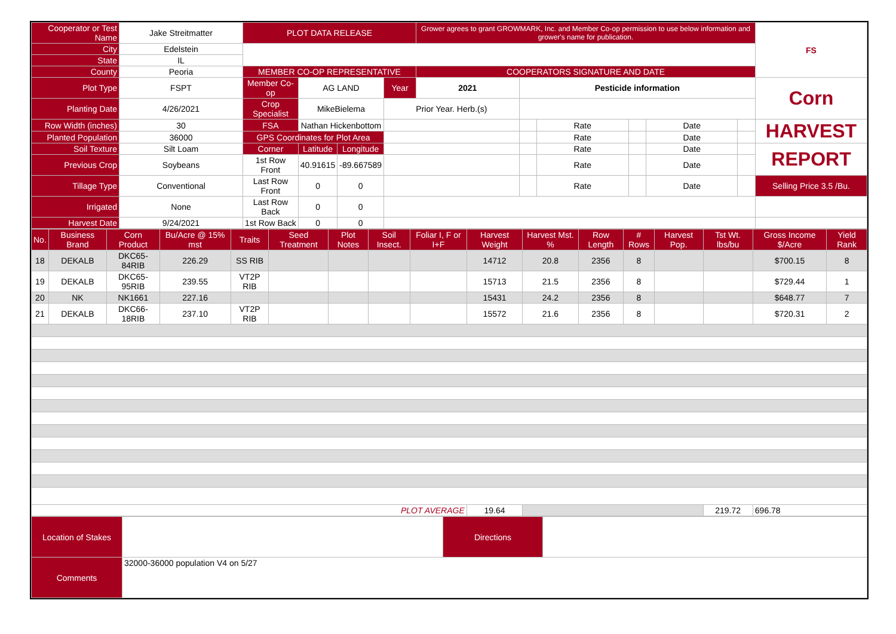| Cooperator or Test Name | Jake Streitmatter | PLOT DATA RELEASE | | | | Grower agrees to grant GROWMARK, Inc. and Member Co-op permission to use below information and grower's name for publication. | | | | | | FS |
| City | Edelstein | | | | | | | | | | | |
| State | IL | | | | | | | | | | | |
| County | Peoria | MEMBER CO-OP REPRESENTATIVE | | | | COOPERATORS SIGNATURE AND DATE | | | | | | |
| Plot Type | FSPT | Member Co-op | AG LAND | | Year | 2021 | Pesticide information | | | | | Corn |
| Planting Date | 4/26/2021 | Crop Specialist | MikeBielema | | Prior Year. Herb.(s) | | | | | | | |
| Row Width (inches) | 30 | FSA | Nathan Hickenbottom | | | | | Rate | | Date | | HARVEST |
| Planted Population | 36000 | GPS Coordinates for Plot Area | | | | | | Rate | | Date | | |
| Soil Texture | Silt Loam | Corner | Latitude | Longitude | | | | Rate | | Date | | REPORT |
| Previous Crop | Soybeans | 1st Row Front | 40.91615 | -89.667589 | | | | Rate | | Date | | |
| Tillage Type | Conventional | Last Row Front | 0 | 0 | | | | Rate | | Date | | Selling Price 3.5 /Bu. |
| Irrigated | None | Last Row Back | 0 | 0 | | | | | | | | |
| Harvest Date | 9/24/2021 | 1st Row Back | 0 | 0 | | | | | | | | |
| No. | Business Brand | Corn Product | Bu/Acre @ 15% mst | Traits | Seed Treatment | Plot Notes | Soil Insect. | Foliar I, F or I+F | Harvest Weight | Harvest Mst. % | Row Length | # Rows | Harvest Pop. | Tst Wt. lbs/bu | Gross Income $/Acre | Yield Rank |
| --- | --- | --- | --- | --- | --- | --- | --- | --- | --- | --- | --- | --- | --- | --- | --- | --- |
| 18 | DEKALB | DKC65-84RIB | 226.29 | SS RIB | | | | | 14712 | 20.8 | 2356 | 8 | | | $700.15 | 8 |
| 19 | DEKALB | DKC65-95RIB | 239.55 | VT2P RIB | | | | | 15713 | 21.5 | 2356 | 8 | | | $729.44 | 1 |
| 20 | NK | NK1661 | 227.16 | | | | | | 15431 | 24.2 | 2356 | 8 | | | $648.77 | 7 |
| 21 | DEKALB | DKC66-18RIB | 237.10 | VT2P RIB | | | | | 15572 | 21.6 | 2356 | 8 | | | $720.31 | 2 |
| PLOT AVERAGE | | | | | | | | | 19.64 | | | | | 219.72 | 696.78 | |
| Location of Stakes | | Directions | |
| Comments | 32000-36000 population V4 on 5/27 | | |